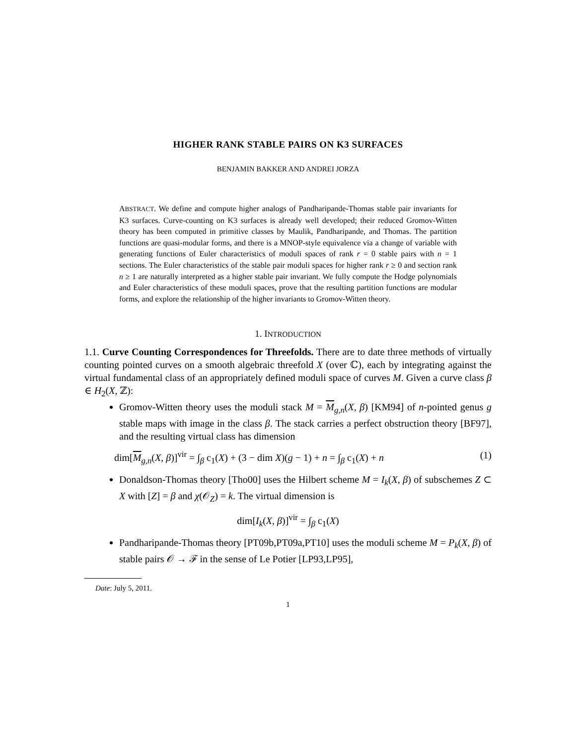HIGHER RANK STABLE PAIRS ON K3 SURFACES
BENJAMIN BAKKER AND ANDREI JORZA
ABSTRACT. We define and compute higher analogs of Pandharipande-Thomas stable pair invariants for K3 surfaces. Curve-counting on K3 surfaces is already well developed; their reduced Gromov-Witten theory has been computed in primitive classes by Maulik, Pandharipande, and Thomas. The partition functions are quasi-modular forms, and there is a MNOP-style equivalence via a change of variable with generating functions of Euler characteristics of moduli spaces of rank r = 0 stable pairs with n = 1 sections. The Euler characteristics of the stable pair moduli spaces for higher rank r ≥ 0 and section rank n ≥ 1 are naturally interpreted as a higher stable pair invariant. We fully compute the Hodge polynomials and Euler characteristics of these moduli spaces, prove that the resulting partition functions are modular forms, and explore the relationship of the higher invariants to Gromov-Witten theory.
1. INTRODUCTION
1.1. Curve Counting Correspondences for Threefolds. There are to date three methods of virtually counting pointed curves on a smooth algebraic threefold X (over ℂ), each by integrating against the virtual fundamental class of an appropriately defined moduli space of curves M. Given a curve class β ∈ H<sub>2</sub>(X, ℤ):
Gromov-Witten theory uses the moduli stack M = M<sub>g,n</sub>(X, β) [KM94] of n-pointed genus g stable maps with image in the class β. The stack carries a perfect obstruction theory [BF97], and the resulting virtual class has dimension
dim[M<sub>g,n</sub>(X, β)]<sup>vir</sup> = ∫<sub>β</sub> c<sub>1</sub>(X) + (3 − dim X)(g − 1) + n = ∫<sub>β</sub> c<sub>1</sub>(X) + n (1)
Donaldson-Thomas theory [Tho00] uses the Hilbert scheme M = I<sub>k</sub>(X, β) of subschemes Z ⊂ X with [Z] = β and χ(𝒪<sub>Z</sub>) = k. The virtual dimension is
dim[I<sub>k</sub>(X, β)]<sup>vir</sup> = ∫<sub>β</sub> c<sub>1</sub>(X)
Pandharipande-Thomas theory [PT09b,PT09a,PT10] uses the moduli scheme M = P<sub>k</sub>(X, β) of stable pairs 𝒪 → ℱ in the sense of Le Potier [LP93,LP95],
Date: July 5, 2011.
1